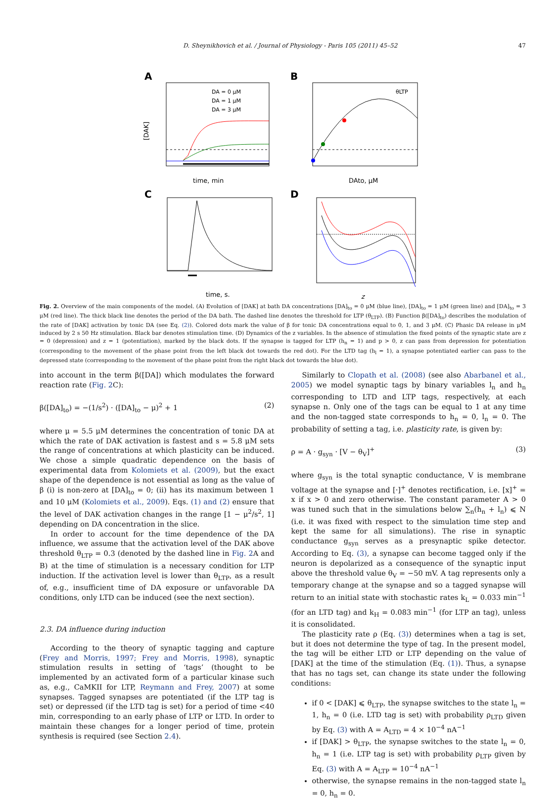D. Sheynikhovich et al. / Journal of Physiology - Paris 105 (2011) 45–52 47
A
[DAK]
time, min
DA = 0 μM
DA = 1 μM
DA = 3 μM
B
θLTP
DAto, μM
C
time, s.
D
z
Fig. 2. Overview of the main components of the model. (A) Evolution of [DAK] at bath DA concentrations [DA]<sub>to</sub> = 0 μM (blue line), [DA]<sub>to</sub> = 1 μM (green line) and [DA]<sub>to</sub> = 3 μM (red line). The thick black line denotes the period of the DA bath. The dashed line denotes the threshold for LTP (θ<sub>LTP</sub>). (B) Function β([DA]<sub>to</sub>) describes the modulation of the rate of [DAK] activation by tonic DA (see Eq. (2)). Colored dots mark the value of β for tonic DA concentrations equal to 0, 1, and 3 μM. (C) Phasic DA release in μM induced by 2 s 50 Hz stimulation. Black bar denotes stimulation time. (D) Dynamics of the z variables. In the absence of stimulation the fixed points of the synaptic state are z = 0 (depression) and z = 1 (potentiation), marked by the black dots. If the synapse is tagged for LTP (h<sub>n</sub> = 1) and p > 0, z can pass from depression for potentiation (corresponding to the movement of the phase point from the left black dot towards the red dot). For the LTD tag (h<sub>l</sub> = 1), a synapse potentiated earlier can pass to the depressed state (corresponding to the movement of the phase point from the right black dot towards the blue dot).
into account in the term β([DA]) which modulates the forward reaction rate (Fig. 2 C):
β([DA]<sub>to</sub>) = −(1/s<sup>2</sup>) · ([DA]<sub>to</sub> − μ)<sup>2</sup> + 1 (2)
where μ = 5.5 μM determines the concentration of tonic DA at which the rate of DAK activation is fastest and s = 5.8 μM sets the range of concentrations at which plasticity can be induced. We chose a simple quadratic dependence on the basis of experimental data from Kolomiets et al. (2009), but the exact shape of the dependence is not essential as long as the value of β (i) is non-zero at [DA]<sub>to</sub> = 0; (ii) has its maximum between 1 and 10 μM (Kolomiets et al., 2009). Eqs. (1) and (2) ensure that the level of DAK activation changes in the range [1 − μ<sup>2</sup>/s<sup>2</sup>, 1] depending on DA concentration in the slice.
In order to account for the time dependence of the DA influence, we assume that the activation level of the DAK above threshold θ<sub>LTP</sub> = 0.3 (denoted by the dashed line in Fig. 2 A and B) at the time of stimulation is a necessary condition for LTP induction. If the activation level is lower than θ<sub>LTP</sub>, as a result of, e.g., insufficient time of DA exposure or unfavorable DA conditions, only LTD can be induced (see the next section).
2.3. DA influence during induction
According to the theory of synaptic tagging and capture (Frey and Morris, 1997; Frey and Morris, 1998), synaptic stimulation results in setting of ‘tags’ (thought to be implemented by an activated form of a particular kinase such as, e.g., CaMKII for LTP, Reymann and Frey, 2007) at some synapses. Tagged synapses are potentiated (if the LTP tag is set) or depressed (if the LTD tag is set) for a period of time <40 min, corresponding to an early phase of LTP or LTD. In order to maintain these changes for a longer period of time, protein synthesis is required (see Section 2.4).
Similarly to Clopath et al. (2008) (see also Abarbanel et al., 2005) we model synaptic tags by binary variables l<sub>n</sub> and h<sub>n</sub> corresponding to LTD and LTP tags, respectively, at each synapse n. Only one of the tags can be equal to 1 at any time and the non-tagged state corresponds to h<sub>n</sub> = 0, l<sub>n</sub> = 0. The probability of setting a tag, i.e. plasticity rate, is given by:
ρ = A · g<sub>syn</sub> · [V − θ<sub>V</sub>]<sup>+</sup> (3)
where g<sub>syn</sub> is the total synaptic conductance, V is membrane voltage at the synapse and [·]<sup>+</sup> denotes rectification, i.e. [x]<sup>+</sup> = x if x > 0 and zero otherwise. The constant parameter A > 0 was tuned such that in the simulations below ∑<sub>n</sub>(h<sub>n</sub> + l<sub>n</sub>) ⩽ N (i.e. it was fixed with respect to the simulation time step and kept the same for all simulations). The rise in synaptic conductance g<sub>syn</sub> serves as a presynaptic spike detector. According to Eq. (3), a synapse can become tagged only if the neuron is depolarized as a consequence of the synaptic input above the threshold value θ<sub>V</sub> = −50 mV. A tag represents only a temporary change at the synapse and so a tagged synapse will return to an initial state with stochastic rates k<sub>L</sub> = 0.033 min<sup>−1</sup> (for an LTD tag) and k<sub>H</sub> = 0.083 min<sup>−1</sup> (for LTP an tag), unless it is consolidated.
The plasticity rate ρ (Eq. (3)) determines when a tag is set, but it does not determine the type of tag. In the present model, the tag will be either LTD or LTP depending on the value of [DAK] at the time of the stimulation (Eq. (1)). Thus, a synapse that has no tags set, can change its state under the following conditions:
if 0 < [DAK] ⩽ θ<sub>LTP</sub>, the synapse switches to the state l<sub>n</sub> = 1, h<sub>n</sub> = 0 (i.e. LTD tag is set) with probability ρ<sub>LTD</sub> given by Eq. (3) with A = A<sub>LTD</sub> = 4 × 10<sup>−4</sup> nA<sup>−1</sup>
if [DAK] > θ<sub>LTP</sub>, the synapse switches to the state l<sub>n</sub> = 0, h<sub>n</sub> = 1 (i.e. LTP tag is set) with probability ρ<sub>LTP</sub> given by Eq. (3) with A = A<sub>LTP</sub> = 10<sup>−4</sup> nA<sup>−1</sup>
otherwise, the synapse remains in the non-tagged state l<sub>n</sub> = 0, h<sub>n</sub> = 0.